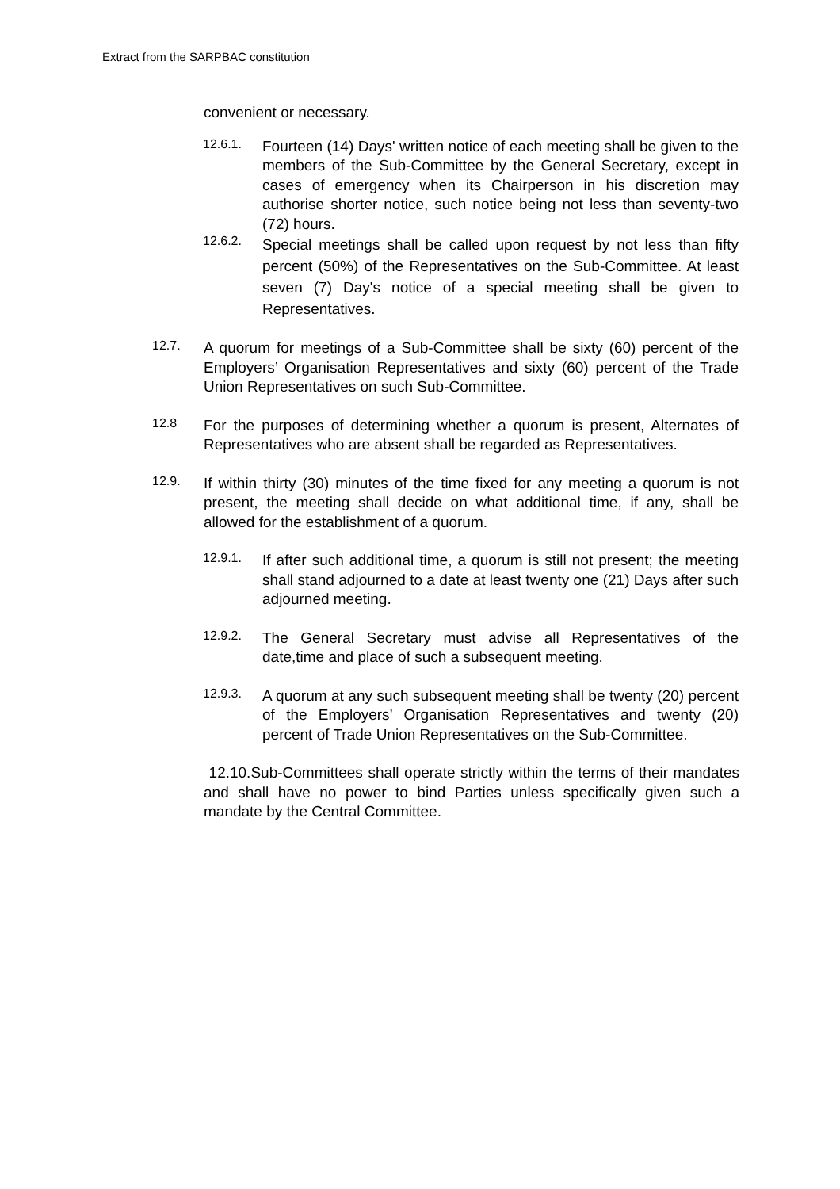Extract from the SARPBAC constitution
convenient or necessary.
12.6.1. Fourteen (14) Days' written notice of each meeting shall be given to the members of the Sub-Committee by the General Secretary, except in cases of emergency when its Chairperson in his discretion may authorise shorter notice, such notice being not less than seventy-two (72) hours.
12.6.2. Special meetings shall be called upon request by not less than fifty percent (50%) of the Representatives on the Sub-Committee. At least seven (7) Day's notice of a special meeting shall be given to Representatives.
12.7. A quorum for meetings of a Sub-Committee shall be sixty (60) percent of the Employers’ Organisation Representatives and sixty (60) percent of the Trade Union Representatives on such Sub-Committee.
12.8 For the purposes of determining whether a quorum is present, Alternates of Representatives who are absent shall be regarded as Representatives.
12.9. If within thirty (30) minutes of the time fixed for any meeting a quorum is not present, the meeting shall decide on what additional time, if any, shall be allowed for the establishment of a quorum.
12.9.1. If after such additional time, a quorum is still not present; the meeting shall stand adjourned to a date at least twenty one (21) Days after such adjourned meeting.
12.9.2. The General Secretary must advise all Representatives of the date,time and place of such a subsequent meeting.
12.9.3. A quorum at any such subsequent meeting shall be twenty (20) percent of the Employers’ Organisation Representatives and twenty (20) percent of Trade Union Representatives on the Sub-Committee.
12.10.Sub-Committees shall operate strictly within the terms of their mandates and shall have no power to bind Parties unless specifically given such a mandate by the Central Committee.